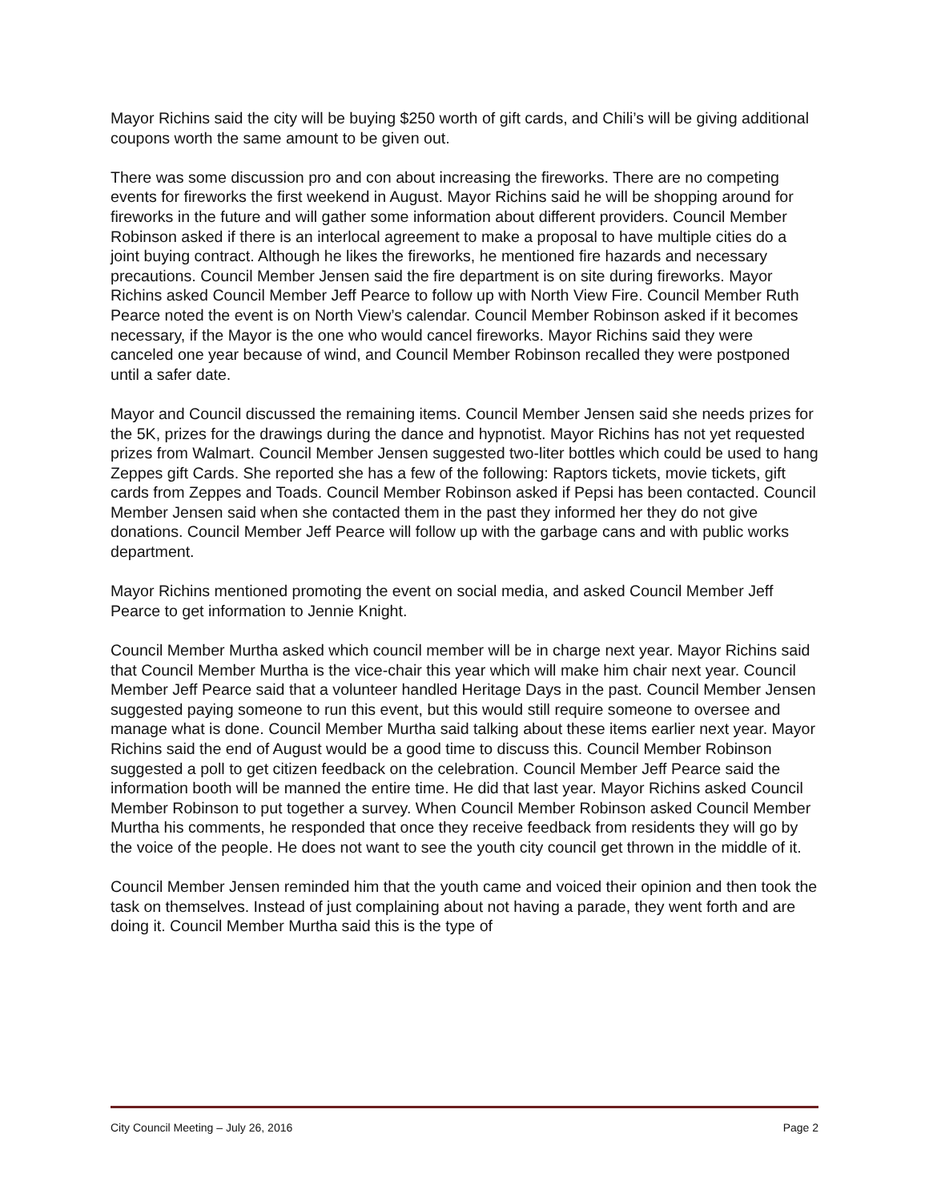Mayor Richins said the city will be buying $250 worth of gift cards, and Chili’s will be giving additional coupons worth the same amount to be given out.
There was some discussion pro and con about increasing the fireworks. There are no competing events for fireworks the first weekend in August. Mayor Richins said he will be shopping around for fireworks in the future and will gather some information about different providers. Council Member Robinson asked if there is an interlocal agreement to make a proposal to have multiple cities do a joint buying contract. Although he likes the fireworks, he mentioned fire hazards and necessary precautions. Council Member Jensen said the fire department is on site during fireworks. Mayor Richins asked Council Member Jeff Pearce to follow up with North View Fire. Council Member Ruth Pearce noted the event is on North View’s calendar. Council Member Robinson asked if it becomes necessary, if the Mayor is the one who would cancel fireworks. Mayor Richins said they were canceled one year because of wind, and Council Member Robinson recalled they were postponed until a safer date.
Mayor and Council discussed the remaining items. Council Member Jensen said she needs prizes for the 5K, prizes for the drawings during the dance and hypnotist. Mayor Richins has not yet requested prizes from Walmart. Council Member Jensen suggested two-liter bottles which could be used to hang Zeppes gift Cards. She reported she has a few of the following: Raptors tickets, movie tickets, gift cards from Zeppes and Toads. Council Member Robinson asked if Pepsi has been contacted. Council Member Jensen said when she contacted them in the past they informed her they do not give donations. Council Member Jeff Pearce will follow up with the garbage cans and with public works department.
Mayor Richins mentioned promoting the event on social media, and asked Council Member Jeff Pearce to get information to Jennie Knight.
Council Member Murtha asked which council member will be in charge next year. Mayor Richins said that Council Member Murtha is the vice-chair this year which will make him chair next year. Council Member Jeff Pearce said that a volunteer handled Heritage Days in the past. Council Member Jensen suggested paying someone to run this event, but this would still require someone to oversee and manage what is done. Council Member Murtha said talking about these items earlier next year. Mayor Richins said the end of August would be a good time to discuss this. Council Member Robinson suggested a poll to get citizen feedback on the celebration. Council Member Jeff Pearce said the information booth will be manned the entire time. He did that last year. Mayor Richins asked Council Member Robinson to put together a survey. When Council Member Robinson asked Council Member Murtha his comments, he responded that once they receive feedback from residents they will go by the voice of the people. He does not want to see the youth city council get thrown in the middle of it.
Council Member Jensen reminded him that the youth came and voiced their opinion and then took the task on themselves. Instead of just complaining about not having a parade, they went forth and are doing it. Council Member Murtha said this is the type of
City Council Meeting – July 26, 2016 Page 2